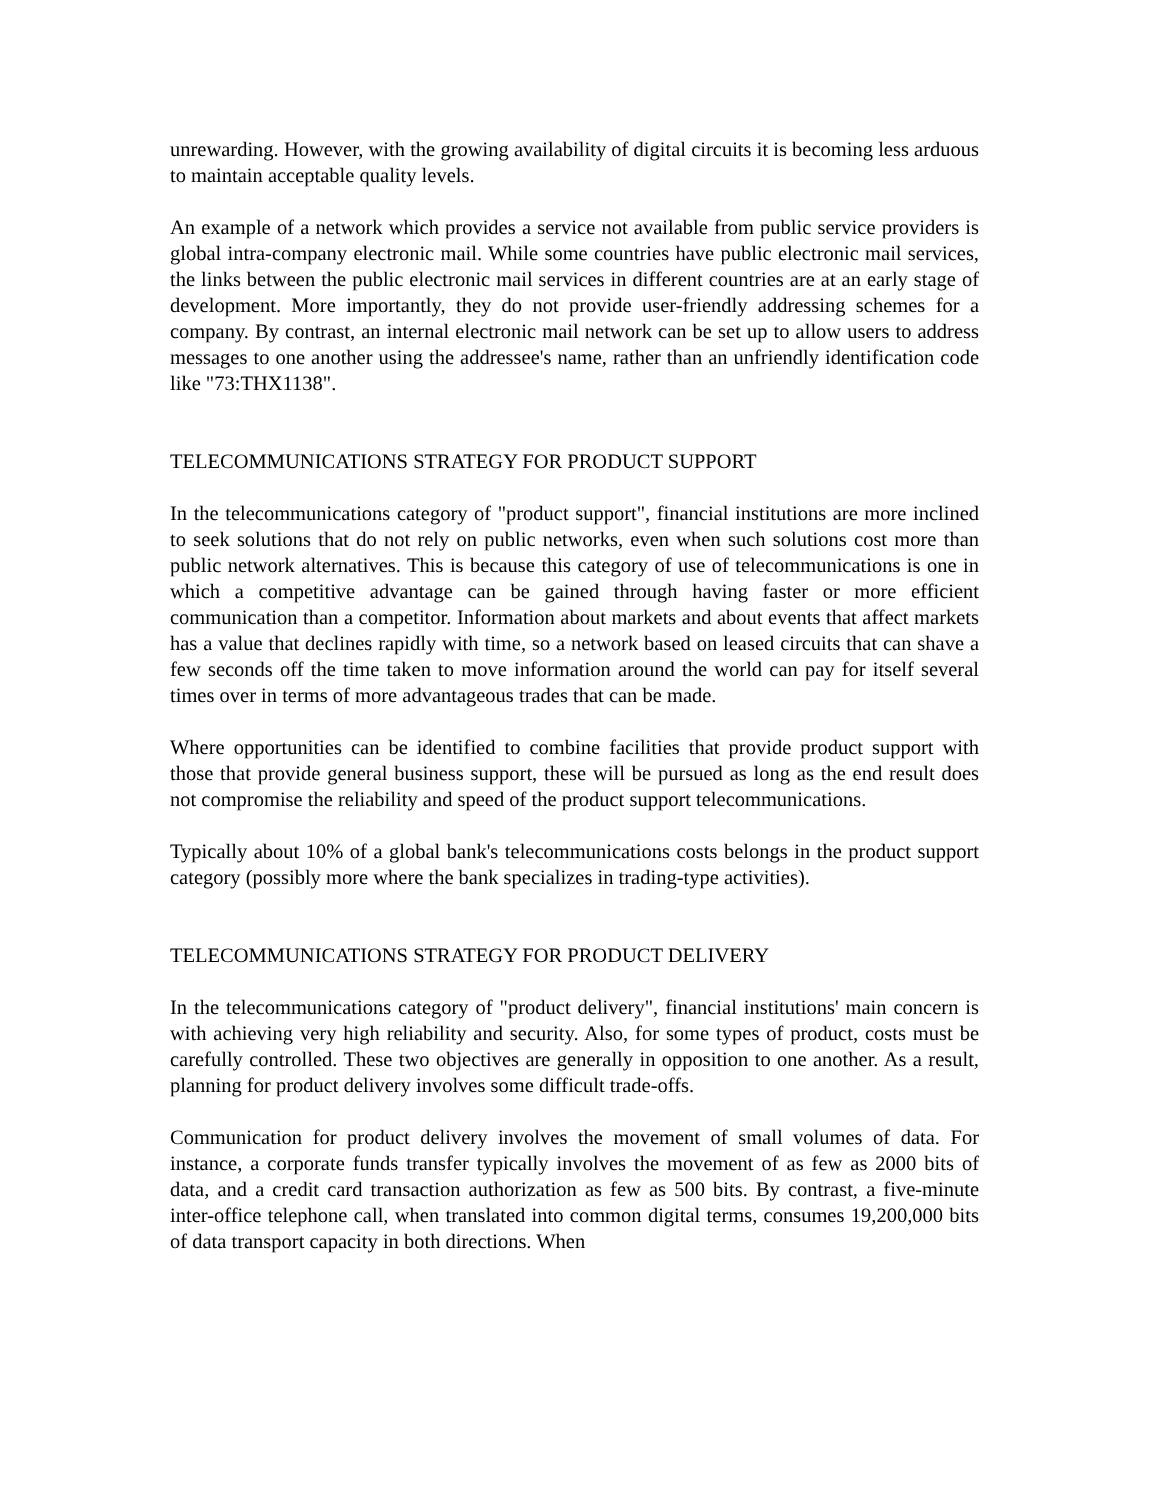unrewarding. However, with the growing availability of digital circuits it is becoming less arduous to maintain acceptable quality levels.
An example of a network which provides a service not available from public service providers is global intra-company electronic mail. While some countries have public electronic mail services, the links between the public electronic mail services in different countries are at an early stage of development. More importantly, they do not provide user-friendly addressing schemes for a company. By contrast, an internal electronic mail network can be set up to allow users to address messages to one another using the addressee's name, rather than an unfriendly identification code like "73:THX1138".
TELECOMMUNICATIONS STRATEGY FOR PRODUCT SUPPORT
In the telecommunications category of "product support", financial institutions are more inclined to seek solutions that do not rely on public networks, even when such solutions cost more than public network alternatives. This is because this category of use of telecommunications is one in which a competitive advantage can be gained through having faster or more efficient communication than a competitor. Information about markets and about events that affect markets has a value that declines rapidly with time, so a network based on leased circuits that can shave a few seconds off the time taken to move information around the world can pay for itself several times over in terms of more advantageous trades that can be made.
Where opportunities can be identified to combine facilities that provide product support with those that provide general business support, these will be pursued as long as the end result does not compromise the reliability and speed of the product support telecommunications.
Typically about 10% of a global bank's telecommunications costs belongs in the product support category (possibly more where the bank specializes in trading-type activities).
TELECOMMUNICATIONS STRATEGY FOR PRODUCT DELIVERY
In the telecommunications category of "product delivery", financial institutions' main concern is with achieving very high reliability and security. Also, for some types of product, costs must be carefully controlled. These two objectives are generally in opposition to one another. As a result, planning for product delivery involves some difficult trade-offs.
Communication for product delivery involves the movement of small volumes of data. For instance, a corporate funds transfer typically involves the movement of as few as 2000 bits of data, and a credit card transaction authorization as few as 500 bits. By contrast, a five-minute inter-office telephone call, when translated into common digital terms, consumes 19,200,000 bits of data transport capacity in both directions. When